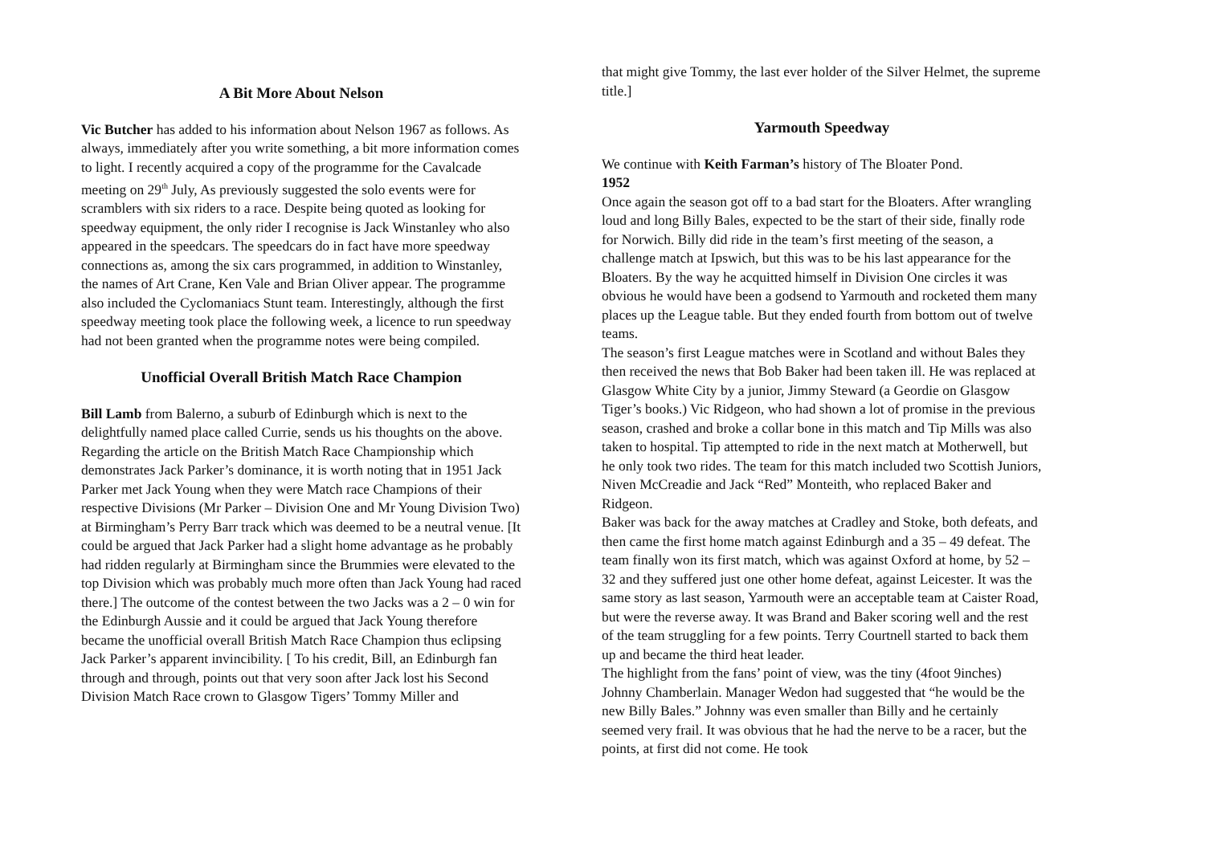A Bit More About Nelson
Vic Butcher has added to his information about Nelson 1967 as follows. As always, immediately after you write something, a bit more information comes to light. I recently acquired a copy of the programme for the Cavalcade meeting on 29<sup>th</sup> July, As previously suggested the solo events were for scramblers with six riders to a race. Despite being quoted as looking for speedway equipment, the only rider I recognise is Jack Winstanley who also appeared in the speedcars. The speedcars do in fact have more speedway connections as, among the six cars programmed, in addition to Winstanley, the names of Art Crane, Ken Vale and Brian Oliver appear. The programme also included the Cyclomaniacs Stunt team. Interestingly, although the first speedway meeting took place the following week, a licence to run speedway had not been granted when the programme notes were being compiled.
Unofficial Overall British Match Race Champion
Bill Lamb from Balerno, a suburb of Edinburgh which is next to the delightfully named place called Currie, sends us his thoughts on the above. Regarding the article on the British Match Race Championship which demonstrates Jack Parker’s dominance, it is worth noting that in 1951 Jack Parker met Jack Young when they were Match race Champions of their respective Divisions (Mr Parker – Division One and Mr Young Division Two) at Birmingham’s Perry Barr track which was deemed to be a neutral venue. [It could be argued that Jack Parker had a slight home advantage as he probably had ridden regularly at Birmingham since the Brummies were elevated to the top Division which was probably much more often than Jack Young had raced there.] The outcome of the contest between the two Jacks was a 2 – 0 win for the Edinburgh Aussie and it could be argued that Jack Young therefore became the unofficial overall British Match Race Champion thus eclipsing Jack Parker’s apparent invincibility. [ To his credit, Bill, an Edinburgh fan through and through, points out that very soon after Jack lost his Second Division Match Race crown to Glasgow Tigers’ Tommy Miller and
that might give Tommy, the last ever holder of the Silver Helmet, the supreme title.]
Yarmouth Speedway
We continue with Keith Farman’s history of The Bloater Pond.
1952
Once again the season got off to a bad start for the Bloaters. After wrangling loud and long Billy Bales, expected to be the start of their side, finally rode for Norwich. Billy did ride in the team’s first meeting of the season, a challenge match at Ipswich, but this was to be his last appearance for the Bloaters. By the way he acquitted himself in Division One circles it was obvious he would have been a godsend to Yarmouth and rocketed them many places up the League table. But they ended fourth from bottom out of twelve teams.
The season’s first League matches were in Scotland and without Bales they then received the news that Bob Baker had been taken ill. He was replaced at Glasgow White City by a junior, Jimmy Steward (a Geordie on Glasgow Tiger’s books.) Vic Ridgeon, who had shown a lot of promise in the previous season, crashed and broke a collar bone in this match and Tip Mills was also taken to hospital. Tip attempted to ride in the next match at Motherwell, but he only took two rides. The team for this match included two Scottish Juniors, Niven McCreadie and Jack “Red” Monteith, who replaced Baker and Ridgeon.
Baker was back for the away matches at Cradley and Stoke, both defeats, and then came the first home match against Edinburgh and a 35 – 49 defeat. The team finally won its first match, which was against Oxford at home, by 52 – 32 and they suffered just one other home defeat, against Leicester. It was the same story as last season, Yarmouth were an acceptable team at Caister Road, but were the reverse away. It was Brand and Baker scoring well and the rest of the team struggling for a few points. Terry Courtnell started to back them up and became the third heat leader.
The highlight from the fans’ point of view, was the tiny (4foot 9inches) Johnny Chamberlain. Manager Wedon had suggested that “he would be the new Billy Bales.” Johnny was even smaller than Billy and he certainly seemed very frail. It was obvious that he had the nerve to be a racer, but the points, at first did not come. He took